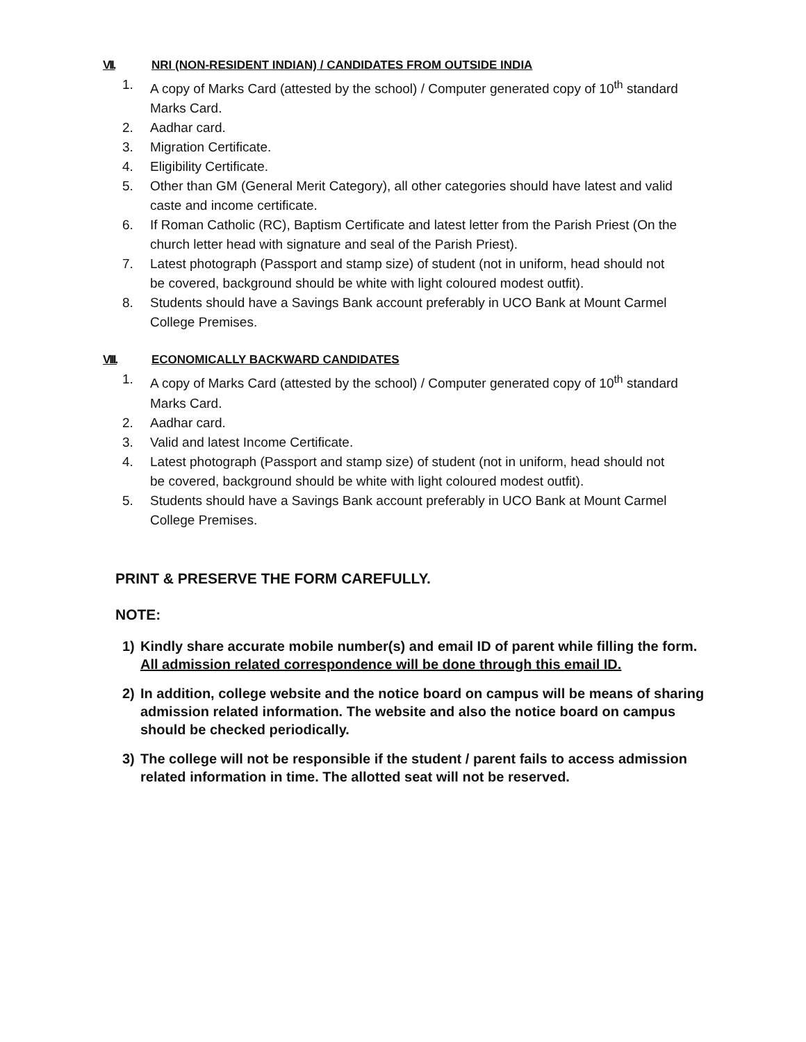VII. NRI (NON-RESIDENT INDIAN) / CANDIDATES FROM OUTSIDE INDIA
1. A copy of Marks Card (attested by the school) / Computer generated copy of 10<sup>th</sup> standard Marks Card.
2. Aadhar card.
3. Migration Certificate.
4. Eligibility Certificate.
5. Other than GM (General Merit Category), all other categories should have latest and valid caste and income certificate.
6. If Roman Catholic (RC), Baptism Certificate and latest letter from the Parish Priest (On the church letter head with signature and seal of the Parish Priest).
7. Latest photograph (Passport and stamp size) of student (not in uniform, head should not be covered, background should be white with light coloured modest outfit).
8. Students should have a Savings Bank account preferably in UCO Bank at Mount Carmel College Premises.
VIII. ECONOMICALLY BACKWARD CANDIDATES
1. A copy of Marks Card (attested by the school) / Computer generated copy of 10<sup>th</sup> standard Marks Card.
2. Aadhar card.
3. Valid and latest Income Certificate.
4. Latest photograph (Passport and stamp size) of student (not in uniform, head should not be covered, background should be white with light coloured modest outfit).
5. Students should have a Savings Bank account preferably in UCO Bank at Mount Carmel College Premises.
PRINT & PRESERVE THE FORM CAREFULLY.
NOTE:
1) Kindly share accurate mobile number(s) and email ID of parent while filling the form. All admission related correspondence will be done through this email ID.
2) In addition, college website and the notice board on campus will be means of sharing admission related information. The website and also the notice board on campus should be checked periodically.
3) The college will not be responsible if the student / parent fails to access admission related information in time. The allotted seat will not be reserved.